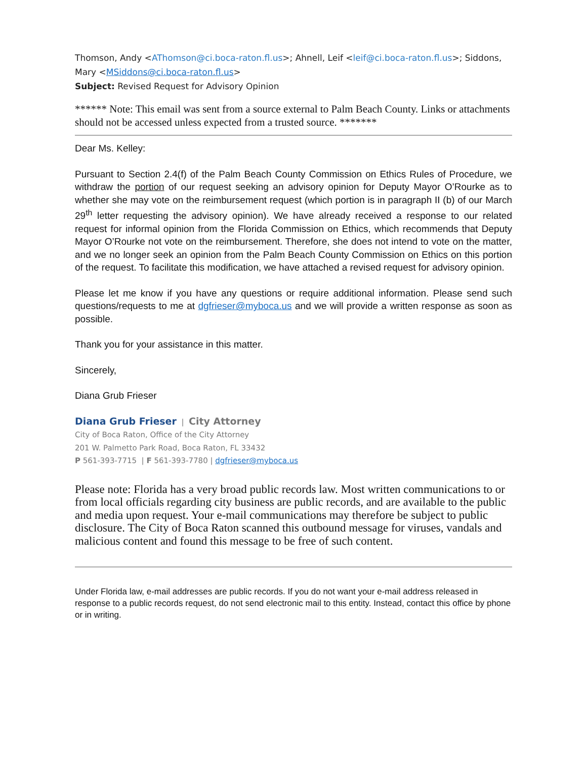Thomson, Andy <AThomson@ci.boca-raton.fl.us>; Ahnell, Leif <leif@ci.boca-raton.fl.us>; Siddons, Mary <MSiddons@ci.boca-raton.fl.us>
Subject: Revised Request for Advisory Opinion
****** Note: This email was sent from a source external to Palm Beach County. Links or attachments should not be accessed unless expected from a trusted source. *******
Dear Ms. Kelley:
Pursuant to Section 2.4(f) of the Palm Beach County Commission on Ethics Rules of Procedure, we withdraw the portion of our request seeking an advisory opinion for Deputy Mayor O’Rourke as to whether she may vote on the reimbursement request (which portion is in paragraph II (b) of our March 29<sup>th</sup> letter requesting the advisory opinion). We have already received a response to our related request for informal opinion from the Florida Commission on Ethics, which recommends that Deputy Mayor O’Rourke not vote on the reimbursement. Therefore, she does not intend to vote on the matter, and we no longer seek an opinion from the Palm Beach County Commission on Ethics on this portion of the request. To facilitate this modification, we have attached a revised request for advisory opinion.
Please let me know if you have any questions or require additional information. Please send such questions/requests to me at dgfrieser@myboca.us and we will provide a written response as soon as possible.
Thank you for your assistance in this matter.
Sincerely,
Diana Grub Frieser
Diana Grub Frieser | City Attorney
City of Boca Raton, Office of the City Attorney
201 W. Palmetto Park Road, Boca Raton, FL 33432
P 561-393-7715 | F 561-393-7780 | dgfrieser@myboca.us
Please note: Florida has a very broad public records law. Most written communications to or from local officials regarding city business are public records, and are available to the public and media upon request. Your e-mail communications may therefore be subject to public disclosure. The City of Boca Raton scanned this outbound message for viruses, vandals and malicious content and found this message to be free of such content.
Under Florida law, e-mail addresses are public records. If you do not want your e-mail address released in response to a public records request, do not send electronic mail to this entity. Instead, contact this office by phone or in writing.